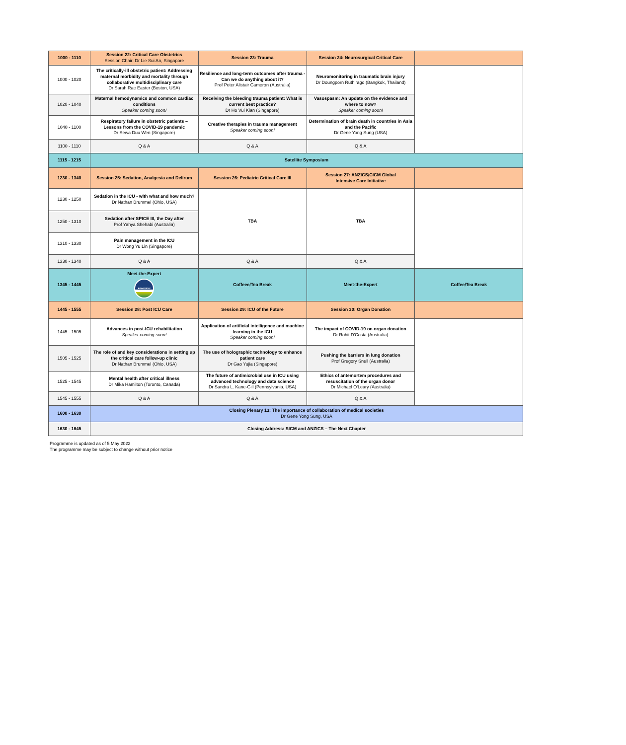| 1000 - 1110 | Session 22: Critical Care Obstetrics Session Chair: Dr Lie Sui An, Singapore | Session 23: Trauma | Session 24: Neurosurgical Critical Care | |
| 1000 - 1020 | The critically-ill obstetric patient: Addressing maternal morbidity and mortality through collaborative multidisciplinary care Dr Sarah Rae Easter (Boston, USA) | Resilience and long-term outcomes after trauma - Can we do anything about it? Prof Peter Alistair Cameron (Australia) | Neuromonitoring in traumatic brain injury Dr Doungporn Ruthirago (Bangkok, Thailand) | |
| 1020 - 1040 | Maternal hemodynamics and common cardiac conditions Speaker coming soon! | Receiving the bleeding trauma patient: What is current best practice? Dr Ho Vui Kian (Singapore) | Vasospasm: An update on the evidence and where to now? Speaker coming soon! | |
| 1040 - 1100 | Respiratory failure in obstetric patients – Lessons from the COVID-19 pandemic Dr Sewa Duu Wen (Singapore) | Creative therapies in trauma management Speaker coming soon! | Determination of brain death in countries in Asia and the Pacific Dr Gene Yong Sung (USA) | |
| 1100 - 1110 | Q & A | Q & A | Q & A | |
| 1115 - 1215 | Satellite Symposium | | | |
| 1230 - 1340 | Session 25: Sedation, Analgesia and Delirum | Session 26: Pediatric Critical Care III | Session 27: ANZICS/CICM Global Intensive Care Initiative | |
| 1230 - 1250 | Sedation in the ICU - with what and how much? Dr Nathan Brummel (Ohio, USA) | TBA | TBA | |
| 1250 - 1310 | Sedation after SPICE III, the Day after Prof Yahya Shehabi (Australia) | | | |
| 1310 - 1330 | Pain management in the ICU Dr Wong Yu Lin (Singapore) | | | |
| 1330 - 1340 | Q & A | Q & A | Q & A | |
| 1345 - 1445 | Meet-the-Expert BIOMERIEUX | Coffeee/Tea Break | Meet-the-Expert | Coffee/Tea Break |
| 1445 - 1555 | Session 28: Post ICU Care | Session 29: ICU of the Future | Session 30: Organ Donation | |
| 1445 - 1505 | Advances in post-ICU rehabilitation Speaker coming soon! | Application of artificial intelligence and machine learning in the ICU Speaker coming soon! | The impact of COVID-19 on organ donation Dr Rohit D'Costa (Australia) | |
| 1505 - 1525 | The role of and key considerations in setting up the critical care follow-up clinic Dr Nathan Brummel (Ohio, USA) | The use of holographic technology to enhance patient care Dr Gao Yujia (Singapore) | Pushing the barriers in lung donation Prof Gregory Snell (Australia) | |
| 1525 - 1545 | Mental health after critical illness Dr Mika Hamilton (Toronto, Canada) | The future of antimicrobial use in ICU using advanced technology and data science Dr Sandra L. Kane-Gill (Pennsylvania, USA) | Ethics of antemortem procedures and resuscitation of the organ donor Dr Michael O'Leary (Australia) | |
| 1545 - 1555 | Q & A | Q & A | Q & A | |
| 1600 - 1630 | Closing Plenary 13: The importance of collaboration of medical societies Dr Gene Yong Sung, USA | | | |
| 1630 - 1645 | Closing Address: SICM and ANZICS – The Next Chapter | | | |
Programme is updated as of 5 May 2022
The programme may be subject to change without prior notice